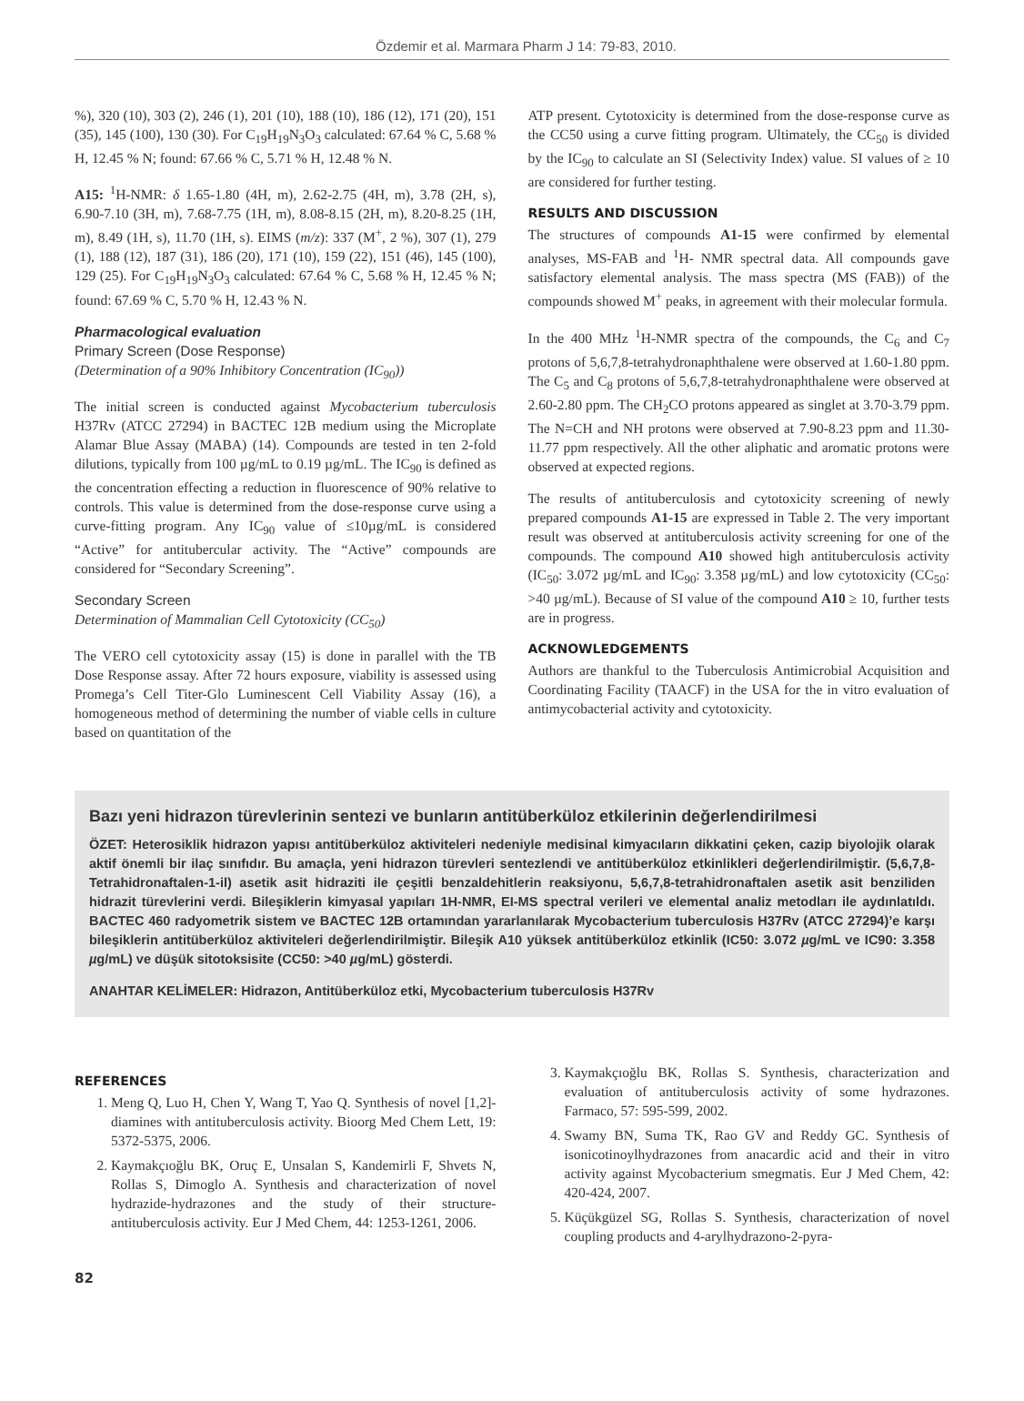Özdemir et al. Marmara Pharm J 14: 79-83, 2010.
%), 320 (10), 303 (2), 246 (1), 201 (10), 188 (10), 186 (12), 171 (20), 151 (35), 145 (100), 130 (30). For C<sub>19</sub>H<sub>19</sub>N<sub>3</sub>O<sub>3</sub> calculated: 67.64 % C, 5.68 % H, 12.45 % N; found: 67.66 % C, 5.71 % H, 12.48 % N.
A15: <sup>1</sup>H-NMR: δ 1.65-1.80 (4H, m), 2.62-2.75 (4H, m), 3.78 (2H, s), 6.90-7.10 (3H, m), 7.68-7.75 (1H, m), 8.08-8.15 (2H, m), 8.20-8.25 (1H, m), 8.49 (1H, s), 11.70 (1H, s). EIMS (m/z): 337 (M<sup>+</sup>, 2 %), 307 (1), 279 (1), 188 (12), 187 (31), 186 (20), 171 (10), 159 (22), 151 (46), 145 (100), 129 (25). For C<sub>19</sub>H<sub>19</sub>N<sub>3</sub>O<sub>3</sub> calculated: 67.64 % C, 5.68 % H, 12.45 % N; found: 67.69 % C, 5.70 % H, 12.43 % N.
Pharmacological evaluation
Primary Screen (Dose Response)
(Determination of a 90% Inhibitory Concentration (IC<sub>90</sub>))
The initial screen is conducted against Mycobacterium tuberculosis H37Rv (ATCC 27294) in BACTEC 12B medium using the Microplate Alamar Blue Assay (MABA) (14). Compounds are tested in ten 2-fold dilutions, typically from 100 µg/mL to 0.19 µg/mL. The IC<sub>90</sub> is defined as the concentration effecting a reduction in fluorescence of 90% relative to controls. This value is determined from the dose-response curve using a curve-fitting program. Any IC<sub>90</sub> value of ≤10µg/mL is considered “Active” for antitubercular activity. The “Active” compounds are considered for “Secondary Screening”.
Secondary Screen
Determination of Mammalian Cell Cytotoxicity (CC<sub>50</sub>)
The VERO cell cytotoxicity assay (15) is done in parallel with the TB Dose Response assay. After 72 hours exposure, viability is assessed using Promega’s Cell Titer-Glo Luminescent Cell Viability Assay (16), a homogeneous method of determining the number of viable cells in culture based on quantitation of the
ATP present. Cytotoxicity is determined from the dose-response curve as the CC50 using a curve fitting program. Ultimately, the CC<sub>50</sub> is divided by the IC<sub>90</sub> to calculate an SI (Selectivity Index) value. SI values of ≥ 10 are considered for further testing.
RESULTS AND DISCUSSION
The structures of compounds A1-15 were confirmed by elemental analyses, MS-FAB and <sup>1</sup>H- NMR spectral data. All compounds gave satisfactory elemental analysis. The mass spectra (MS (FAB)) of the compounds showed M<sup>+</sup> peaks, in agreement with their molecular formula.
In the 400 MHz <sup>1</sup>H-NMR spectra of the compounds, the C<sub>6</sub> and C<sub>7</sub> protons of 5,6,7,8-tetrahydronaphthalene were observed at 1.60-1.80 ppm. The C<sub>5</sub> and C<sub>8</sub> protons of 5,6,7,8-tetrahydronaphthalene were observed at 2.60-2.80 ppm. The CH<sub>2</sub>CO protons appeared as singlet at 3.70-3.79 ppm. The N=CH and NH protons were observed at 7.90-8.23 ppm and 11.30-11.77 ppm respectively. All the other aliphatic and aromatic protons were observed at expected regions.
The results of antituberculosis and cytotoxicity screening of newly prepared compounds A1-15 are expressed in Table 2. The very important result was observed at antituberculosis activity screening for one of the compounds. The compound A10 showed high antituberculosis activity (IC<sub>50</sub>: 3.072 µg/mL and IC<sub>90</sub>: 3.358 µg/mL) and low cytotoxicity (CC<sub>50</sub>: >40 µg/mL). Because of SI value of the compound A10 ≥ 10, further tests are in progress.
ACKNOWLEDGEMENTS
Authors are thankful to the Tuberculosis Antimicrobial Acquisition and Coordinating Facility (TAACF) in the USA for the in vitro evaluation of antimycobacterial activity and cytotoxicity.
Bazı yeni hidrazon türevlerinin sentezi ve bunların antitüberküloz etkilerinin değerlendirilmesi
ÖZET: Heterosiklik hidrazon yapısı antitüberküloz aktiviteleri nedeniyle medisinal kimyacıların dikkatini çeken, cazip biyolojik olarak aktif önemli bir ilaç sınıfıdır. Bu amaçla, yeni hidrazon türevleri sentezlendi ve antitüberküloz etkinlikleri değerlendirilmiştir. (5,6,7,8-Tetrahidronaftalen-1-il) asetik asit hidraziti ile çeşitli benzaldehitlerin reaksiyonu, 5,6,7,8-tetrahidronaftalen asetik asit benziliden hidrazit türevlerini verdi. Bileşiklerin kimyasal yapıları 1H-NMR, EI-MS spectral verileri ve elemental analiz metodları ile aydınlatıldı. BACTEC 460 radyometrik sistem ve BACTEC 12B ortamından yararlanılarak Mycobacterium tuberculosis H37Rv (ATCC 27294)’e karşı bileşiklerin antitüberküloz aktiviteleri değerlendirilmiştir. Bileşik A10 yüksek antitüberküloz etkinlik (IC50: 3.072 µg/mL ve IC90: 3.358 µg/mL) ve düşük sitotoksisite (CC50: >40 µg/mL) gösterdi.
ANAHTAR KELİMELER: Hidrazon, Antitüberküloz etki, Mycobacterium tuberculosis H37Rv
REFERENCES
1. Meng Q, Luo H, Chen Y, Wang T, Yao Q. Synthesis of novel [1,2]-diamines with antituberculosis activity. Bioorg Med Chem Lett, 19: 5372-5375, 2006.
2. Kaymakçıoğlu BK, Oruç E, Unsalan S, Kandemirli F, Shvets N, Rollas S, Dimoglo A. Synthesis and characterization of novel hydrazide-hydrazones and the study of their structure-antituberculosis activity. Eur J Med Chem, 44: 1253-1261, 2006.
3. Kaymakçıoğlu BK, Rollas S. Synthesis, characterization and evaluation of antituberculosis activity of some hydrazones. Farmaco, 57: 595-599, 2002.
4. Swamy BN, Suma TK, Rao GV and Reddy GC. Synthesis of isonicotinoylhydrazones from anacardic acid and their in vitro activity against Mycobacterium smegmatis. Eur J Med Chem, 42: 420-424, 2007.
5. Küçükgüzel SG, Rollas S. Synthesis, characterization of novel coupling products and 4-arylhydrazono-2-pyra-
82